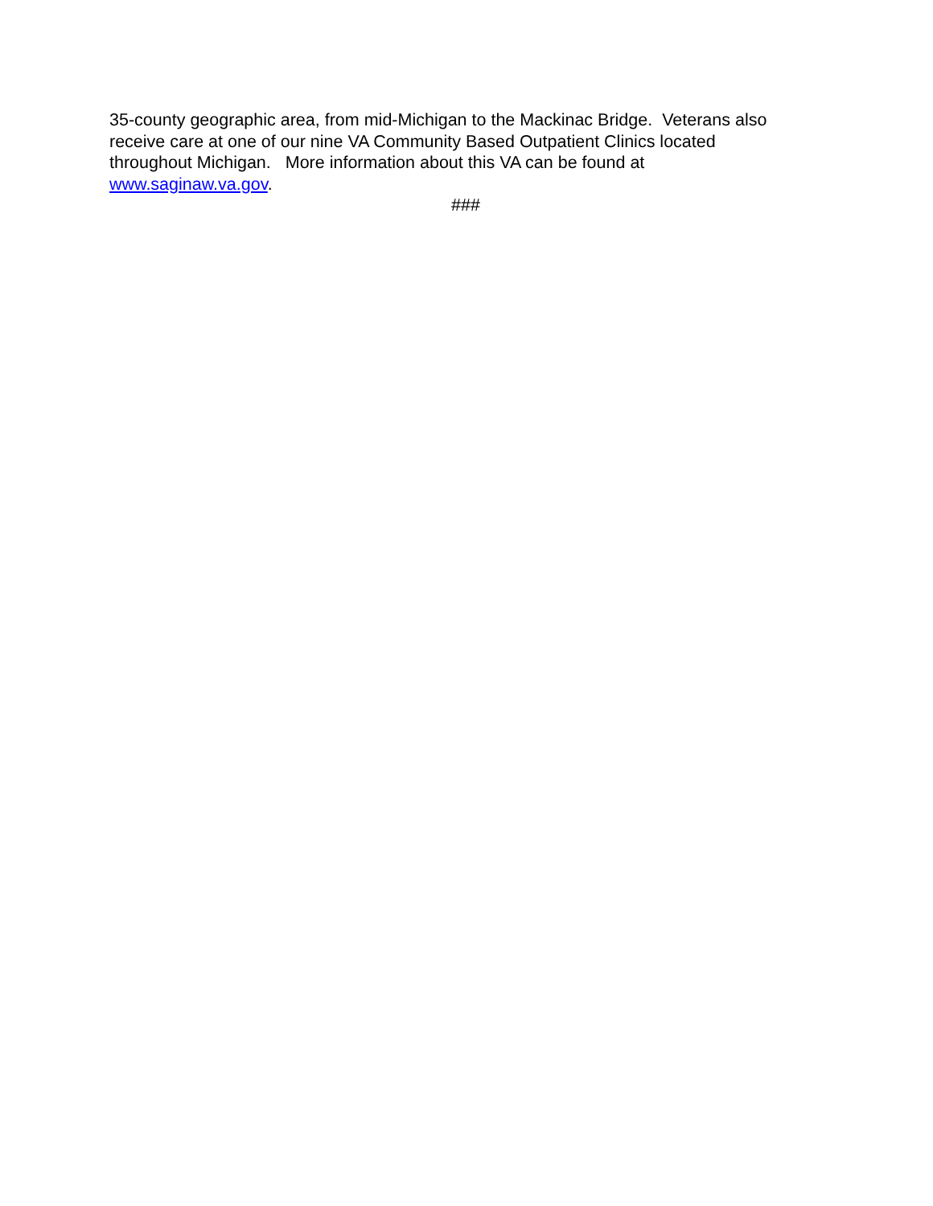35-county geographic area, from mid-Michigan to the Mackinac Bridge. Veterans also
receive care at one of our nine VA Community Based Outpatient Clinics located
throughout Michigan. More information about this VA can be found at
www.saginaw.va.gov.
###